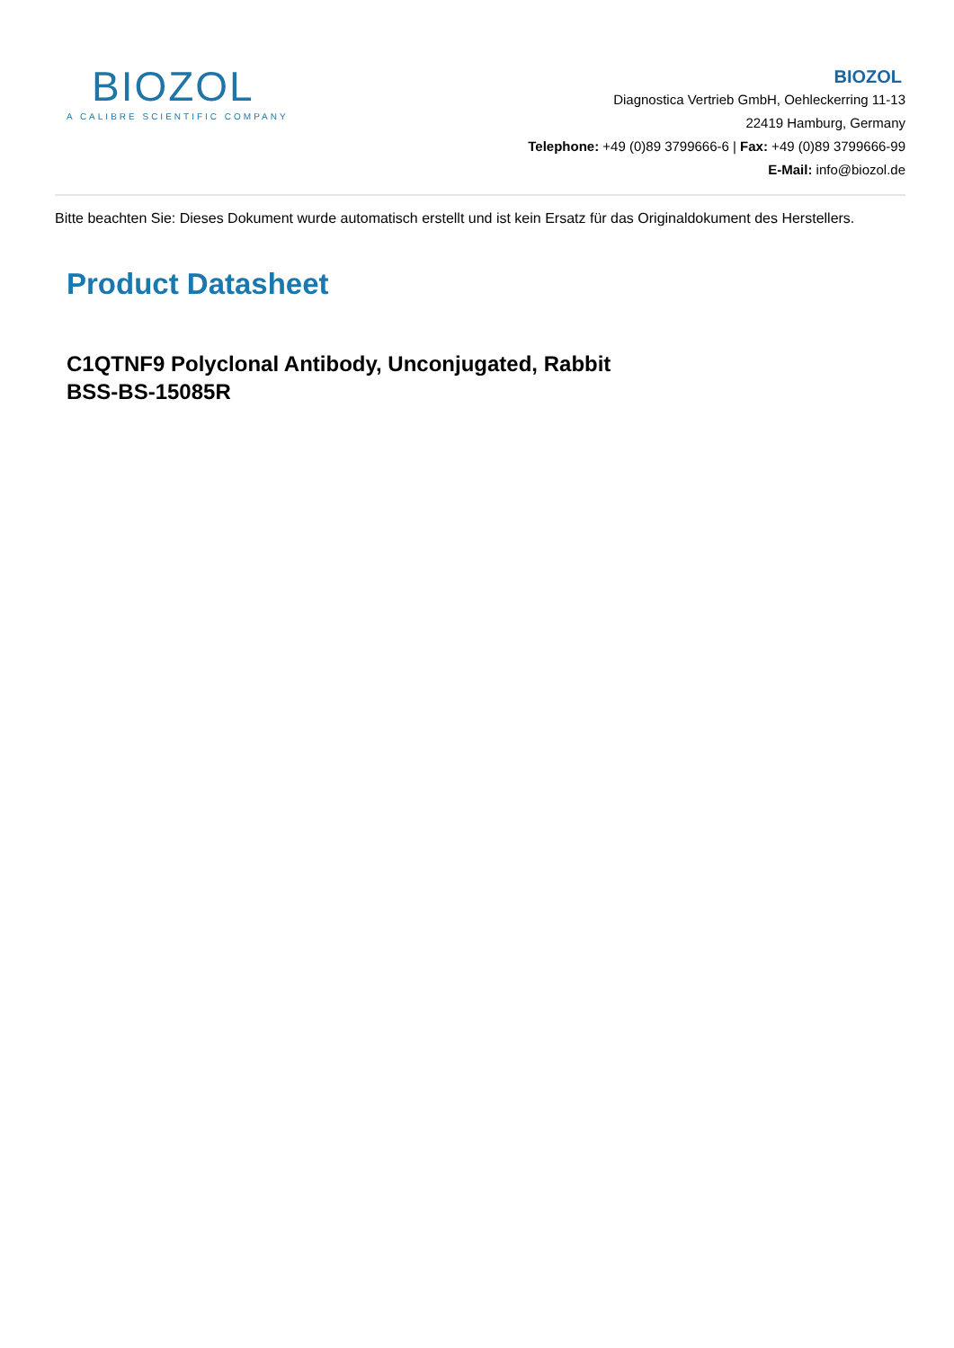BIOZOL
A CALIBRE SCIENTIFIC COMPANY
BIOZOL
Diagnostica Vertrieb GmbH, Oehleckerring 11-13
22419 Hamburg, Germany
Telephone: +49 (0)89 3799666-6 | Fax: +49 (0)89 3799666-99
E-Mail: info@biozol.de
Bitte beachten Sie: Dieses Dokument wurde automatisch erstellt und ist kein Ersatz für das Originaldokument des Herstellers.
Product Datasheet
C1QTNF9 Polyclonal Antibody, Unconjugated, Rabbit
BSS-BS-15085R